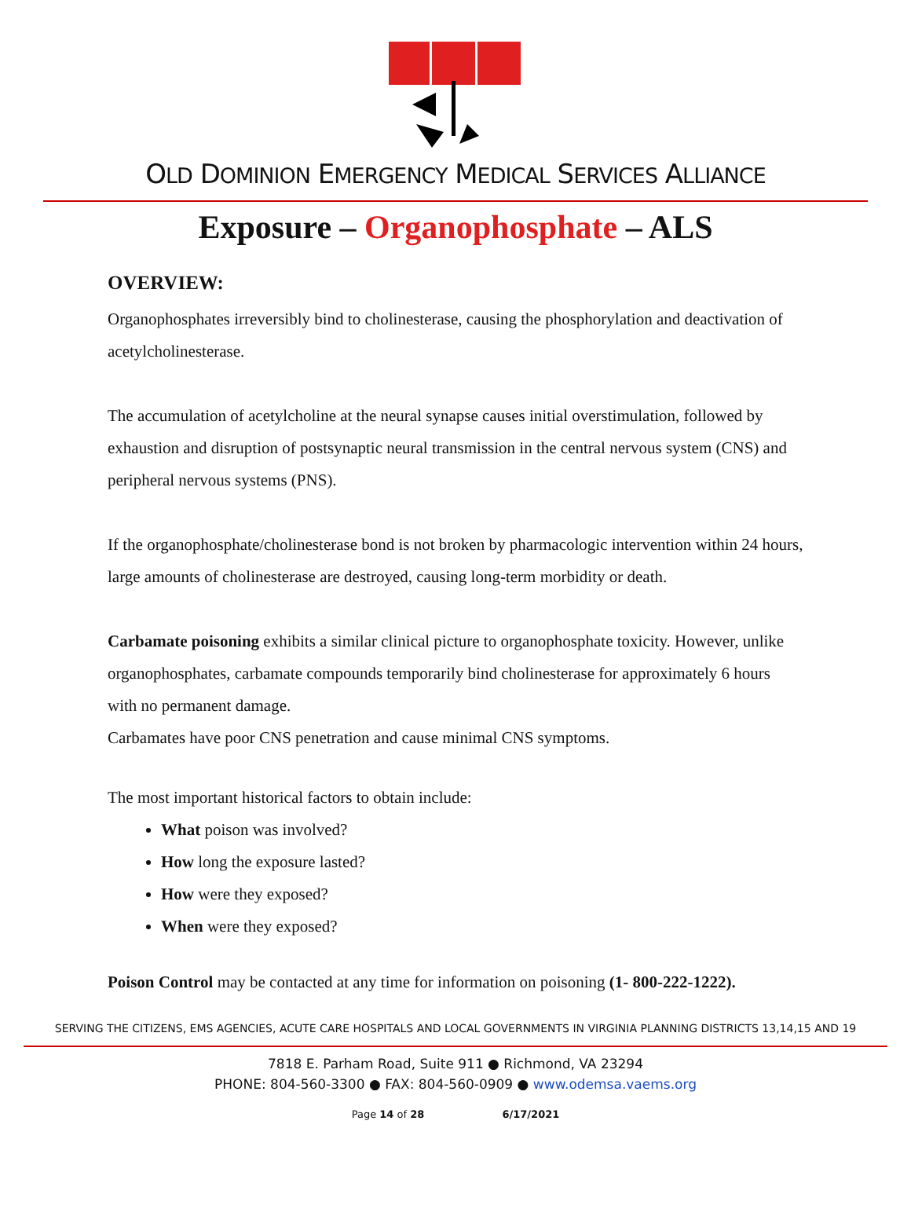OLD DOMINION EMERGENCY MEDICAL SERVICES ALLIANCE
Exposure – Organophosphate – ALS
OVERVIEW:
Organophosphates irreversibly bind to cholinesterase, causing the phosphorylation and deactivation of acetylcholinesterase.
The accumulation of acetylcholine at the neural synapse causes initial overstimulation, followed by exhaustion and disruption of postsynaptic neural transmission in the central nervous system (CNS) and peripheral nervous systems (PNS).
If the organophosphate/cholinesterase bond is not broken by pharmacologic intervention within 24 hours, large amounts of cholinesterase are destroyed, causing long-term morbidity or death.
Carbamate poisoning exhibits a similar clinical picture to organophosphate toxicity. However, unlike organophosphates, carbamate compounds temporarily bind cholinesterase for approximately 6 hours with no permanent damage.
Carbamates have poor CNS penetration and cause minimal CNS symptoms.
The most important historical factors to obtain include:
What poison was involved?
How long the exposure lasted?
How were they exposed?
When were they exposed?
Poison Control may be contacted at any time for information on poisoning (1- 800-222-1222).
SERVING THE CITIZENS, EMS AGENCIES, ACUTE CARE HOSPITALS AND LOCAL GOVERNMENTS IN VIRGINIA PLANNING DISTRICTS 13,14,15 AND 19
7818 E. Parham Road, Suite 911 ● Richmond, VA 23294
PHONE: 804-560-3300 ● FAX: 804-560-0909 ● www.odemsa.vaems.org
Page 14 of 28 6/17/2021